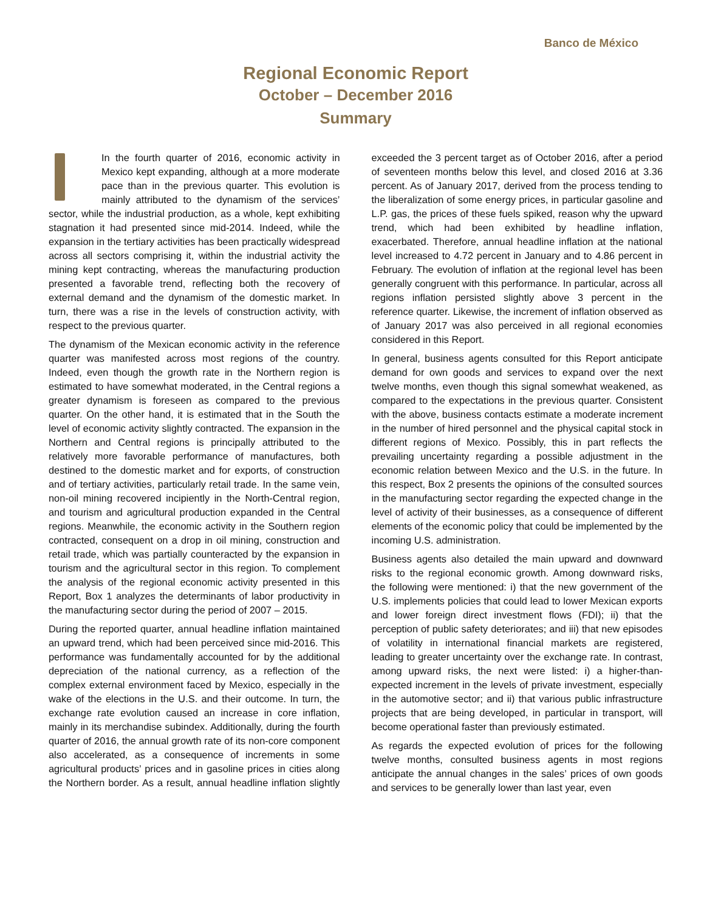Banco de México
Regional Economic Report
October – December 2016
Summary
In the fourth quarter of 2016, economic activity in Mexico kept expanding, although at a more moderate pace than in the previous quarter. This evolution is mainly attributed to the dynamism of the services’ sector, while the industrial production, as a whole, kept exhibiting stagnation it had presented since mid-2014. Indeed, while the expansion in the tertiary activities has been practically widespread across all sectors comprising it, within the industrial activity the mining kept contracting, whereas the manufacturing production presented a favorable trend, reflecting both the recovery of external demand and the dynamism of the domestic market. In turn, there was a rise in the levels of construction activity, with respect to the previous quarter.
The dynamism of the Mexican economic activity in the reference quarter was manifested across most regions of the country. Indeed, even though the growth rate in the Northern region is estimated to have somewhat moderated, in the Central regions a greater dynamism is foreseen as compared to the previous quarter. On the other hand, it is estimated that in the South the level of economic activity slightly contracted. The expansion in the Northern and Central regions is principally attributed to the relatively more favorable performance of manufactures, both destined to the domestic market and for exports, of construction and of tertiary activities, particularly retail trade. In the same vein, non-oil mining recovered incipiently in the North-Central region, and tourism and agricultural production expanded in the Central regions. Meanwhile, the economic activity in the Southern region contracted, consequent on a drop in oil mining, construction and retail trade, which was partially counteracted by the expansion in tourism and the agricultural sector in this region. To complement the analysis of the regional economic activity presented in this Report, Box 1 analyzes the determinants of labor productivity in the manufacturing sector during the period of 2007 – 2015.
During the reported quarter, annual headline inflation maintained an upward trend, which had been perceived since mid-2016. This performance was fundamentally accounted for by the additional depreciation of the national currency, as a reflection of the complex external environment faced by Mexico, especially in the wake of the elections in the U.S. and their outcome. In turn, the exchange rate evolution caused an increase in core inflation, mainly in its merchandise subindex. Additionally, during the fourth quarter of 2016, the annual growth rate of its non-core component also accelerated, as a consequence of increments in some agricultural products’ prices and in gasoline prices in cities along the Northern border. As a result, annual headline inflation slightly exceeded the 3 percent target as of October 2016, after a period of seventeen months below this level, and closed 2016 at 3.36 percent. As of January 2017, derived from the process tending to the liberalization of some energy prices, in particular gasoline and L.P. gas, the prices of these fuels spiked, reason why the upward trend, which had been exhibited by headline inflation, exacerbated. Therefore, annual headline inflation at the national level increased to 4.72 percent in January and to 4.86 percent in February. The evolution of inflation at the regional level has been generally congruent with this performance. In particular, across all regions inflation persisted slightly above 3 percent in the reference quarter. Likewise, the increment of inflation observed as of January 2017 was also perceived in all regional economies considered in this Report.
In general, business agents consulted for this Report anticipate demand for own goods and services to expand over the next twelve months, even though this signal somewhat weakened, as compared to the expectations in the previous quarter. Consistent with the above, business contacts estimate a moderate increment in the number of hired personnel and the physical capital stock in different regions of Mexico. Possibly, this in part reflects the prevailing uncertainty regarding a possible adjustment in the economic relation between Mexico and the U.S. in the future. In this respect, Box 2 presents the opinions of the consulted sources in the manufacturing sector regarding the expected change in the level of activity of their businesses, as a consequence of different elements of the economic policy that could be implemented by the incoming U.S. administration.
Business agents also detailed the main upward and downward risks to the regional economic growth. Among downward risks, the following were mentioned: i) that the new government of the U.S. implements policies that could lead to lower Mexican exports and lower foreign direct investment flows (FDI); ii) that the perception of public safety deteriorates; and iii) that new episodes of volatility in international financial markets are registered, leading to greater uncertainty over the exchange rate. In contrast, among upward risks, the next were listed: i) a higher-than-expected increment in the levels of private investment, especially in the automotive sector; and ii) that various public infrastructure projects that are being developed, in particular in transport, will become operational faster than previously estimated.
As regards the expected evolution of prices for the following twelve months, consulted business agents in most regions anticipate the annual changes in the sales’ prices of own goods and services to be generally lower than last year, even